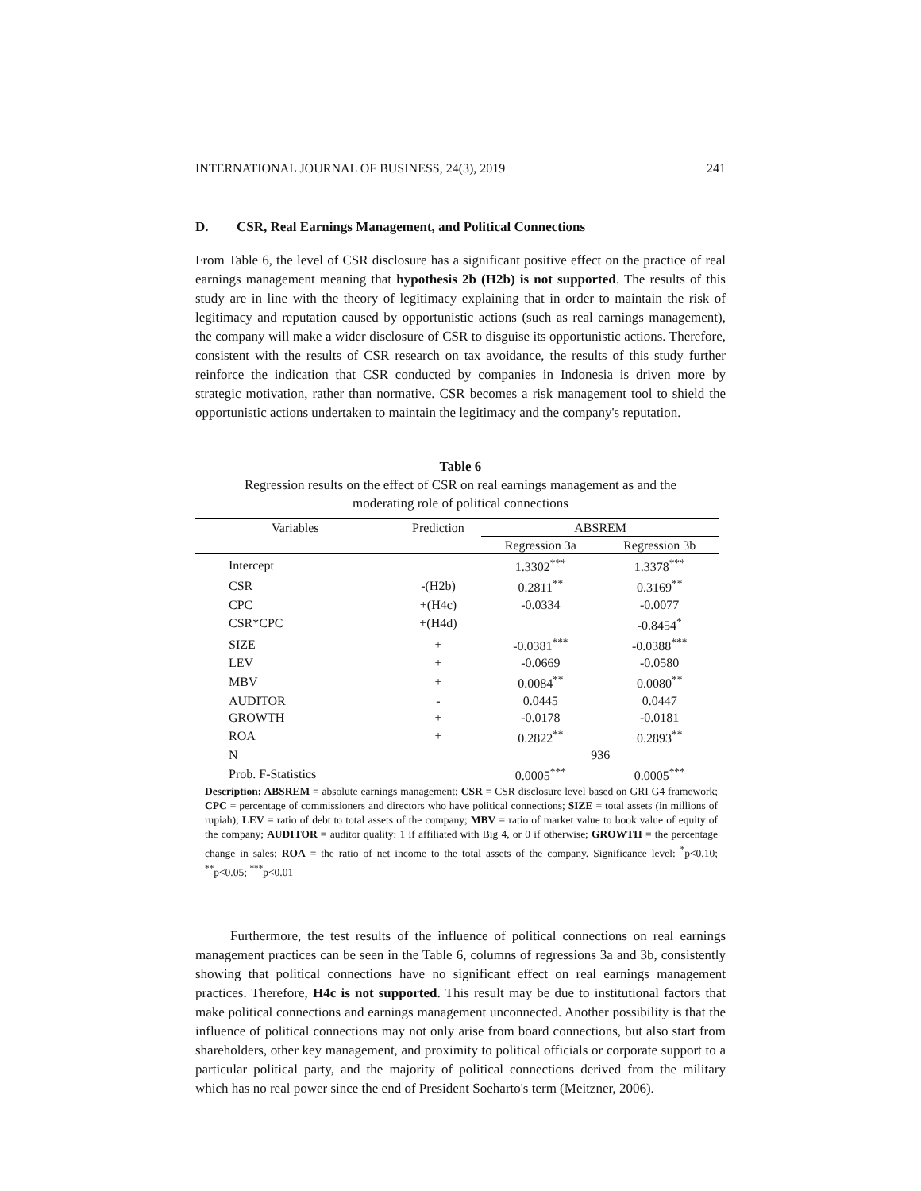INTERNATIONAL JOURNAL OF BUSINESS, 24(3), 2019 241
D. CSR, Real Earnings Management, and Political Connections
From Table 6, the level of CSR disclosure has a significant positive effect on the practice of real earnings management meaning that hypothesis 2b (H2b) is not supported. The results of this study are in line with the theory of legitimacy explaining that in order to maintain the risk of legitimacy and reputation caused by opportunistic actions (such as real earnings management), the company will make a wider disclosure of CSR to disguise its opportunistic actions. Therefore, consistent with the results of CSR research on tax avoidance, the results of this study further reinforce the indication that CSR conducted by companies in Indonesia is driven more by strategic motivation, rather than normative. CSR becomes a risk management tool to shield the opportunistic actions undertaken to maintain the legitimacy and the company's reputation.
Table 6
Regression results on the effect of CSR on real earnings management as and the
moderating role of political connections
| Variables | Prediction | ABSREM | |
| --- | --- | --- | --- |
| | | Regression 3a | Regression 3b |
| Intercept | | 1.3302<sup>***</sup> | 1.3378<sup>***</sup> |
| CSR | -(H2b) | 0.2811<sup>**</sup> | 0.3169<sup>**</sup> |
| CPC | +(H4c) | -0.0334 | -0.0077 |
| CSR*CPC | +(H4d) | | -0.8454<sup>*</sup> |
| SIZE | + | -0.0381<sup>***</sup> | -0.0388<sup>***</sup> |
| LEV | + | -0.0669 | -0.0580 |
| MBV | + | 0.0084<sup>**</sup> | 0.0080<sup>**</sup> |
| AUDITOR | - | 0.0445 | 0.0447 |
| GROWTH | + | -0.0178 | -0.0181 |
| ROA | + | 0.2822<sup>**</sup> | 0.2893<sup>**</sup> |
| N | | 936 | |
| Prob. F-Statistics | | 0.0005<sup>***</sup> | 0.0005<sup>***</sup> |
Description: ABSREM = absolute earnings management; CSR = CSR disclosure level based on GRI G4 framework; CPC = percentage of commissioners and directors who have political connections; SIZE = total assets (in millions of rupiah); LEV = ratio of debt to total assets of the company; MBV = ratio of market value to book value of equity of the company; AUDITOR = auditor quality: 1 if affiliated with Big 4, or 0 if otherwise; GROWTH = the percentage change in sales; ROA = the ratio of net income to the total assets of the company. Significance level: <sup>*</sup>p<0.10; <sup>**</sup>p<0.05; <sup>***</sup>p<0.01
Furthermore, the test results of the influence of political connections on real earnings management practices can be seen in the Table 6, columns of regressions 3a and 3b, consistently showing that political connections have no significant effect on real earnings management practices. Therefore, H4c is not supported. This result may be due to institutional factors that make political connections and earnings management unconnected. Another possibility is that the influence of political connections may not only arise from board connections, but also start from shareholders, other key management, and proximity to political officials or corporate support to a particular political party, and the majority of political connections derived from the military which has no real power since the end of President Soeharto's term (Meitzner, 2006).